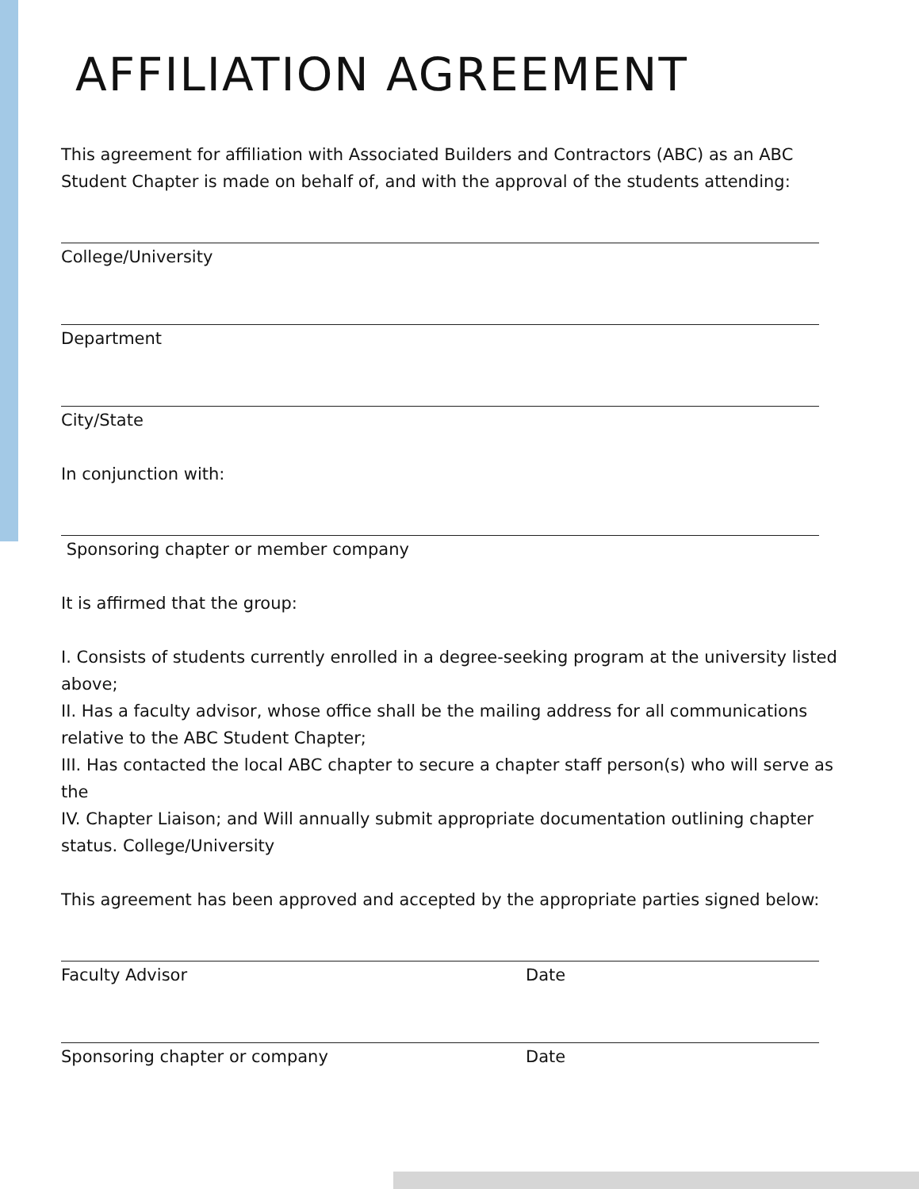AFFILIATION AGREEMENT
This agreement for affiliation with Associated Builders and Contractors (ABC) as an ABC Student Chapter is made on behalf of, and with the approval of the students attending:
College/University
Department
City/State
In conjunction with:
Sponsoring chapter or member company
It is affirmed that the group:
I. Consists of students currently enrolled in a degree-seeking program at the university listed above;
II. Has a faculty advisor, whose office shall be the mailing address for all communications relative to the ABC Student Chapter;
III. Has contacted the local ABC chapter to secure a chapter staff person(s) who will serve as the
IV. Chapter Liaison; and Will annually submit appropriate documentation outlining chapter status. College/University
This agreement has been approved and accepted by the appropriate parties signed below:
Faculty Advisor Date
Sponsoring chapter or company Date